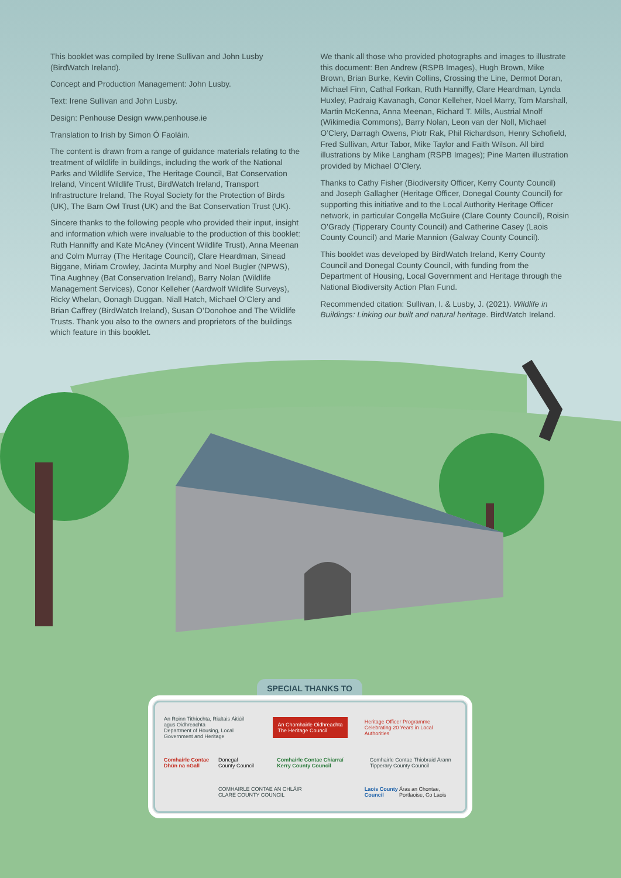This booklet was compiled by Irene Sullivan and John Lusby (BirdWatch Ireland).
Concept and Production Management: John Lusby.
Text: Irene Sullivan and John Lusby.
Design: Penhouse Design www.penhouse.ie
Translation to Irish by Simon Ó Faoláin.
The content is drawn from a range of guidance materials relating to the treatment of wildlife in buildings, including the work of the National Parks and Wildlife Service, The Heritage Council, Bat Conservation Ireland, Vincent Wildlife Trust, BirdWatch Ireland, Transport Infrastructure Ireland, The Royal Society for the Protection of Birds (UK), The Barn Owl Trust (UK) and the Bat Conservation Trust (UK).
Sincere thanks to the following people who provided their input, insight and information which were invaluable to the production of this booklet: Ruth Hanniffy and Kate McAney (Vincent Wildlife Trust), Anna Meenan and Colm Murray (The Heritage Council), Clare Heardman, Sinead Biggane, Miriam Crowley, Jacinta Murphy and Noel Bugler (NPWS), Tina Aughney (Bat Conservation Ireland), Barry Nolan (Wildlife Management Services), Conor Kelleher (Aardwolf Wildlife Surveys), Ricky Whelan, Oonagh Duggan, Niall Hatch, Michael O’Clery and Brian Caffrey (BirdWatch Ireland), Susan O’Donohoe and The Wildlife Trusts. Thank you also to the owners and proprietors of the buildings which feature in this booklet.
We thank all those who provided photographs and images to illustrate this document: Ben Andrew (RSPB Images), Hugh Brown, Mike Brown, Brian Burke, Kevin Collins, Crossing the Line, Dermot Doran, Michael Finn, Cathal Forkan, Ruth Hanniffy, Clare Heardman, Lynda Huxley, Padraig Kavanagh, Conor Kelleher, Noel Marry, Tom Marshall, Martin McKenna, Anna Meenan, Richard T. Mills, Austrial Mnolf (Wikimedia Commons), Barry Nolan, Leon van der Noll, Michael O’Clery, Darragh Owens, Piotr Rak, Phil Richardson, Henry Schofield, Fred Sullivan, Artur Tabor, Mike Taylor and Faith Wilson. All bird illustrations by Mike Langham (RSPB Images); Pine Marten illustration provided by Michael O’Clery.
Thanks to Cathy Fisher (Biodiversity Officer, Kerry County Council) and Joseph Gallagher (Heritage Officer, Donegal County Council) for supporting this initiative and to the Local Authority Heritage Officer network, in particular Congella McGuire (Clare County Council), Roisin O’Grady (Tipperary County Council) and Catherine Casey (Laois County Council) and Marie Mannion (Galway County Council).
This booklet was developed by BirdWatch Ireland, Kerry County Council and Donegal County Council, with funding from the Department of Housing, Local Government and Heritage through the National Biodiversity Action Plan Fund.
Recommended citation: Sullivan, I. & Lusby, J. (2021). Wildlife in Buildings: Linking our built and natural heritage. BirdWatch Ireland.
SPECIAL THANKS TO
An Roinn Tithíochta, Rialtais Áitiúil agus Oidhreachta
Department of Housing, Local Government and Heritage
An Chomhairle Oidhreachta
The Heritage Council
Heritage Officer Programme
Celebrating 20 Years in Local Authorities
Comhairle Contae Dhún na nGall
Donegal County Council
Comhairle Contae Chiarraí
Kerry County Council
Comhairle Contae Thiobraid Árann
Tipperary County Council
COMHAIRLE CONTAE AN CHLÁIR
CLARE COUNTY COUNCIL
Laois County Council
Áras an Chontae, Portlaoise, Co Laois